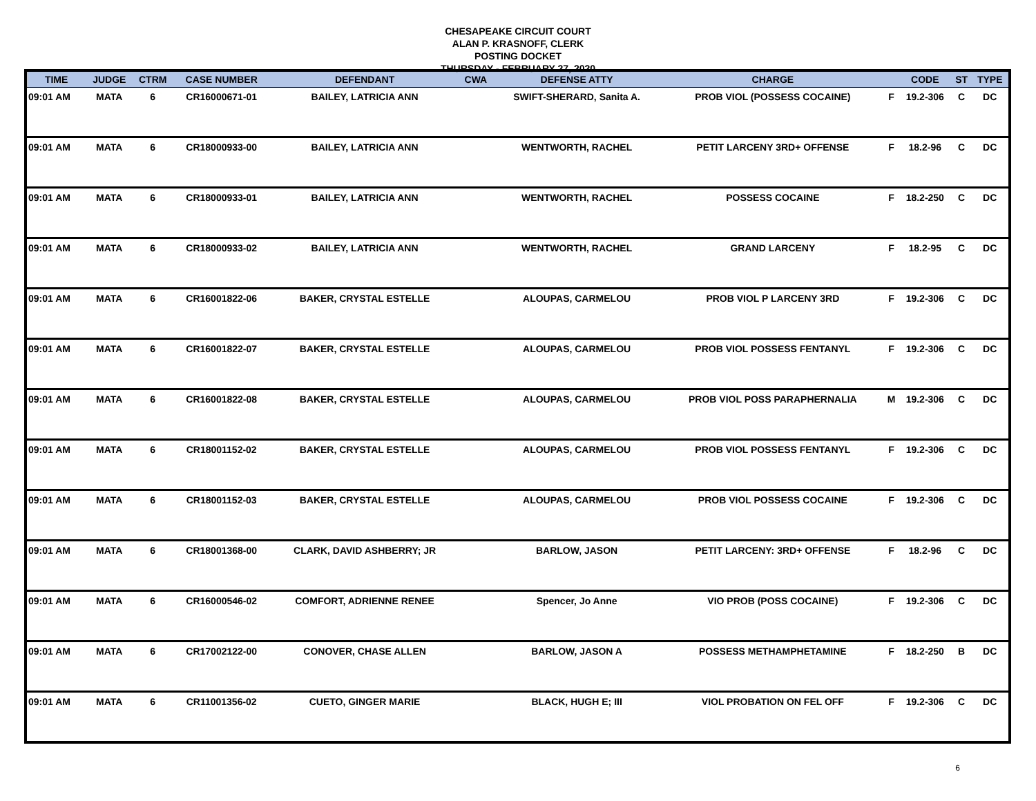CHESAPEAKE CIRCUIT COURT
ALAN P. KRASNOFF, CLERK
POSTING DOCKET
THURSDAY - FEBRUARY 27, 2020
| TIME | JUDGE | CTRM | CASE NUMBER | DEFENDANT | CWA | DEFENSE ATTY | CHARGE | | CODE | ST | TYPE |
| --- | --- | --- | --- | --- | --- | --- | --- | --- | --- | --- | --- |
| 09:01 AM | MATA | 6 | CR16000671-01 | BAILEY, LATRICIA ANN | | SWIFT-SHERARD, Sanita A. | PROB VIOL (POSSESS COCAINE) | F | 19.2-306 | C | DC |
| 09:01 AM | MATA | 6 | CR18000933-00 | BAILEY, LATRICIA ANN | | WENTWORTH, RACHEL | PETIT LARCENY 3RD+ OFFENSE | F | 18.2-96 | C | DC |
| 09:01 AM | MATA | 6 | CR18000933-01 | BAILEY, LATRICIA ANN | | WENTWORTH, RACHEL | POSSESS COCAINE | F | 18.2-250 | C | DC |
| 09:01 AM | MATA | 6 | CR18000933-02 | BAILEY, LATRICIA ANN | | WENTWORTH, RACHEL | GRAND LARCENY | F | 18.2-95 | C | DC |
| 09:01 AM | MATA | 6 | CR16001822-06 | BAKER, CRYSTAL ESTELLE | | ALOUPAS, CARMELOU | PROB VIOL P LARCENY 3RD | F | 19.2-306 | C | DC |
| 09:01 AM | MATA | 6 | CR16001822-07 | BAKER, CRYSTAL ESTELLE | | ALOUPAS, CARMELOU | PROB VIOL POSSESS FENTANYL | F | 19.2-306 | C | DC |
| 09:01 AM | MATA | 6 | CR16001822-08 | BAKER, CRYSTAL ESTELLE | | ALOUPAS, CARMELOU | PROB VIOL POSS PARAPHERNALIA | M | 19.2-306 | C | DC |
| 09:01 AM | MATA | 6 | CR18001152-02 | BAKER, CRYSTAL ESTELLE | | ALOUPAS, CARMELOU | PROB VIOL POSSESS FENTANYL | F | 19.2-306 | C | DC |
| 09:01 AM | MATA | 6 | CR18001152-03 | BAKER, CRYSTAL ESTELLE | | ALOUPAS, CARMELOU | PROB VIOL POSSESS COCAINE | F | 19.2-306 | C | DC |
| 09:01 AM | MATA | 6 | CR18001368-00 | CLARK, DAVID ASHBERRY; JR | | BARLOW, JASON | PETIT LARCENY: 3RD+ OFFENSE | F | 18.2-96 | C | DC |
| 09:01 AM | MATA | 6 | CR16000546-02 | COMFORT, ADRIENNE RENEE | | Spencer, Jo Anne | VIO PROB (POSS COCAINE) | F | 19.2-306 | C | DC |
| 09:01 AM | MATA | 6 | CR17002122-00 | CONOVER, CHASE ALLEN | | BARLOW, JASON A | POSSESS METHAMPHETAMINE | F | 18.2-250 | B | DC |
| 09:01 AM | MATA | 6 | CR11001356-02 | CUETO, GINGER MARIE | | BLACK, HUGH E; III | VIOL PROBATION ON FEL OFF | F | 19.2-306 | C | DC |
6